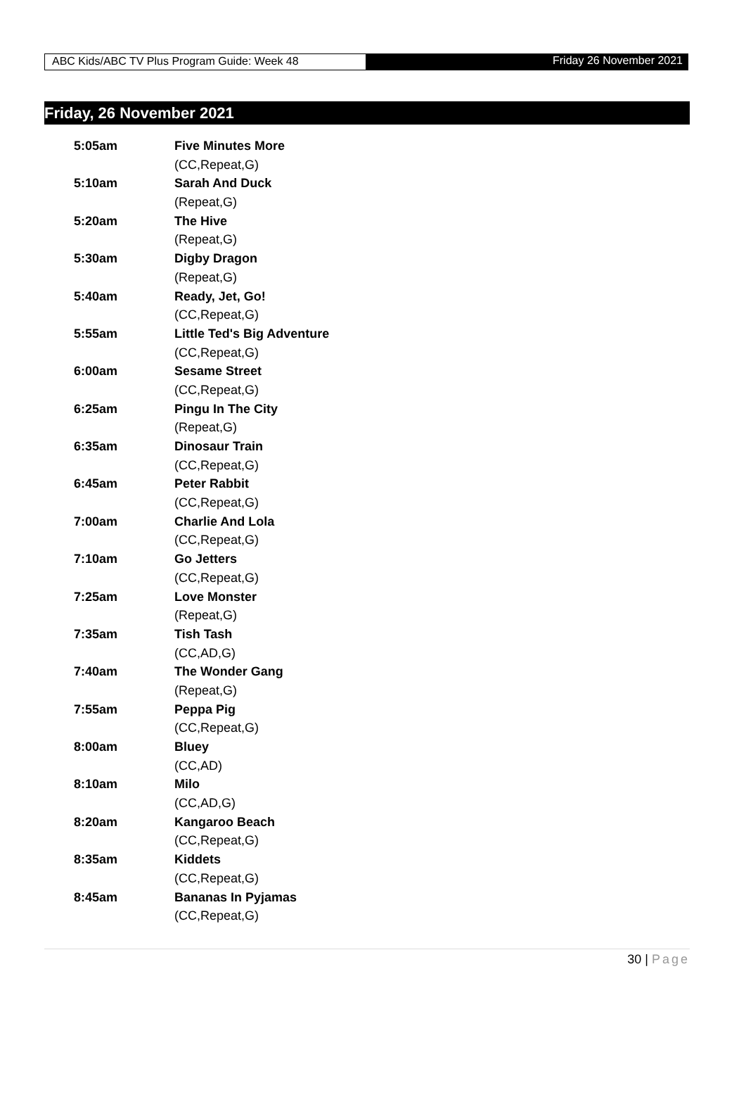ABC Kids/ABC TV Plus Program Guide: Week 48
Friday 26 November 2021
Friday, 26 November 2021
| 5:05am | Five Minutes More |
| | (CC,Repeat,G) |
| 5:10am | Sarah And Duck |
| | (Repeat,G) |
| 5:20am | The Hive |
| | (Repeat,G) |
| 5:30am | Digby Dragon |
| | (Repeat,G) |
| 5:40am | Ready, Jet, Go! |
| | (CC,Repeat,G) |
| 5:55am | Little Ted's Big Adventure |
| | (CC,Repeat,G) |
| 6:00am | Sesame Street |
| | (CC,Repeat,G) |
| 6:25am | Pingu In The City |
| | (Repeat,G) |
| 6:35am | Dinosaur Train |
| | (CC,Repeat,G) |
| 6:45am | Peter Rabbit |
| | (CC,Repeat,G) |
| 7:00am | Charlie And Lola |
| | (CC,Repeat,G) |
| 7:10am | Go Jetters |
| | (CC,Repeat,G) |
| 7:25am | Love Monster |
| | (Repeat,G) |
| 7:35am | Tish Tash |
| | (CC,AD,G) |
| 7:40am | The Wonder Gang |
| | (Repeat,G) |
| 7:55am | Peppa Pig |
| | (CC,Repeat,G) |
| 8:00am | Bluey |
| | (CC,AD) |
| 8:10am | Milo |
| | (CC,AD,G) |
| 8:20am | Kangaroo Beach |
| | (CC,Repeat,G) |
| 8:35am | Kiddets |
| | (CC,Repeat,G) |
| 8:45am | Bananas In Pyjamas |
| | (CC,Repeat,G) |
30 | Page